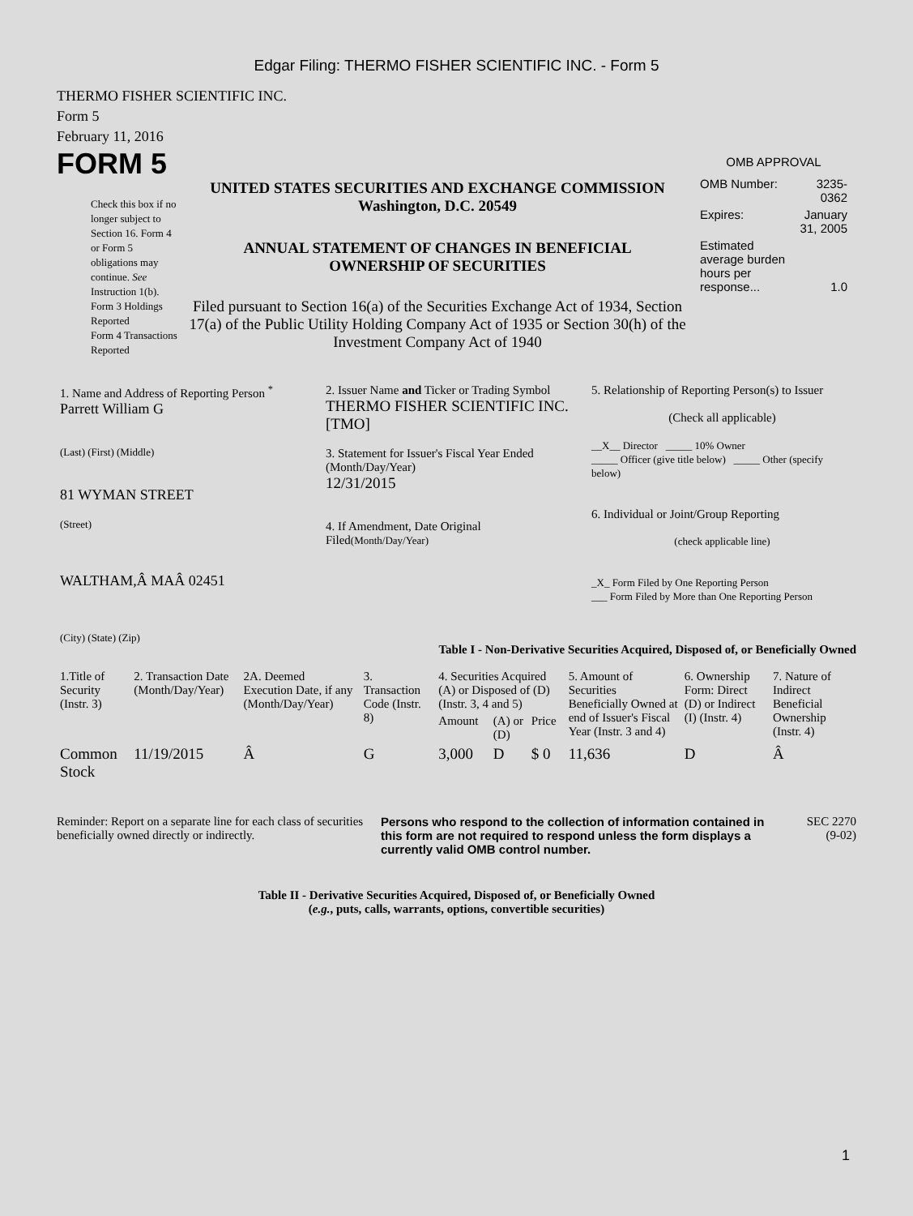Edgar Filing: THERMO FISHER SCIENTIFIC INC. - Form 5
THERMO FISHER SCIENTIFIC INC.
Form 5
February 11, 2016
FORM 5
Check this box if no longer subject to Section 16. Form 4 or Form 5 obligations may continue. See Instruction 1(b).
Form 3 Holdings Reported
Form 4 Transactions Reported
UNITED STATES SECURITIES AND EXCHANGE COMMISSION
Washington, D.C. 20549
ANNUAL STATEMENT OF CHANGES IN BENEFICIAL
OWNERSHIP OF SECURITIES
Filed pursuant to Section 16(a) of the Securities Exchange Act of 1934, Section 17(a) of the Public Utility Holding Company Act of 1935 or Section 30(h) of the Investment Company Act of 1940
OMB APPROVAL
| OMB Number: | 3235-0362 |
| Expires: | January 31, 2005 |
| Estimated average burden hours per response... | 1.0 |
| 1. Name and Address of Reporting Person <sup>*</sup> Parrett William G (Last) (First) (Middle) 81 WYMAN STREET (Street) WALTHAM,Â MAÂ 02451 (City) (State) (Zip) | 2. Issuer Name and Ticker or Trading Symbol THERMO FISHER SCIENTIFIC INC. [TMO] 3. Statement for Issuer's Fiscal Year Ended (Month/Day/Year) 12/31/2015 4. If Amendment, Date Original Filed (Month/Day/Year) | 5. Relationship of Reporting Person(s) to Issuer (Check all applicable) __X__ Director _____ 10% Owner _____ Officer (give title below) _____ Other (specify below) 6. Individual or Joint/Group Reporting (check applicable line) _X_ Form Filed by One Reporting Person ___ Form Filed by More than One Reporting Person |
Table I - Non-Derivative Securities Acquired, Disposed of, or Beneficially Owned
| 1.Title of Security (Instr. 3) | 2. Transaction Date (Month/Day/Year) | 2A. Deemed Execution Date, if any (Month/Day/Year) | 3. Transaction Code (Instr. 8) | 4. Securities Acquired (A) or Disposed of (D) (Instr. 3, 4 and 5) | | | 5. Amount of Securities Beneficially Owned at end of Issuer's Fiscal Year (Instr. 3 and 4) | 6. Ownership Form: Direct (D) or Indirect (I) (Instr. 4) | 7. Nature of Indirect Beneficial Ownership (Instr. 4) |
| --- | --- | --- | --- | --- | --- | --- | --- | --- | --- |
| | | | | Amount | (A) or (D) | Price | | | |
| Common Stock | 11/19/2015 | Â | G | 3,000 | D | $ 0 | 11,636 | D | Â |
Reminder: Report on a separate line for each class of securities beneficially owned directly or indirectly.
Persons who respond to the collection of information contained in this form are not required to respond unless the form displays a currently valid OMB control number.
SEC 2270
(9-02)
Table II - Derivative Securities Acquired, Disposed of, or Beneficially Owned
(e.g., puts, calls, warrants, options, convertible securities)
1